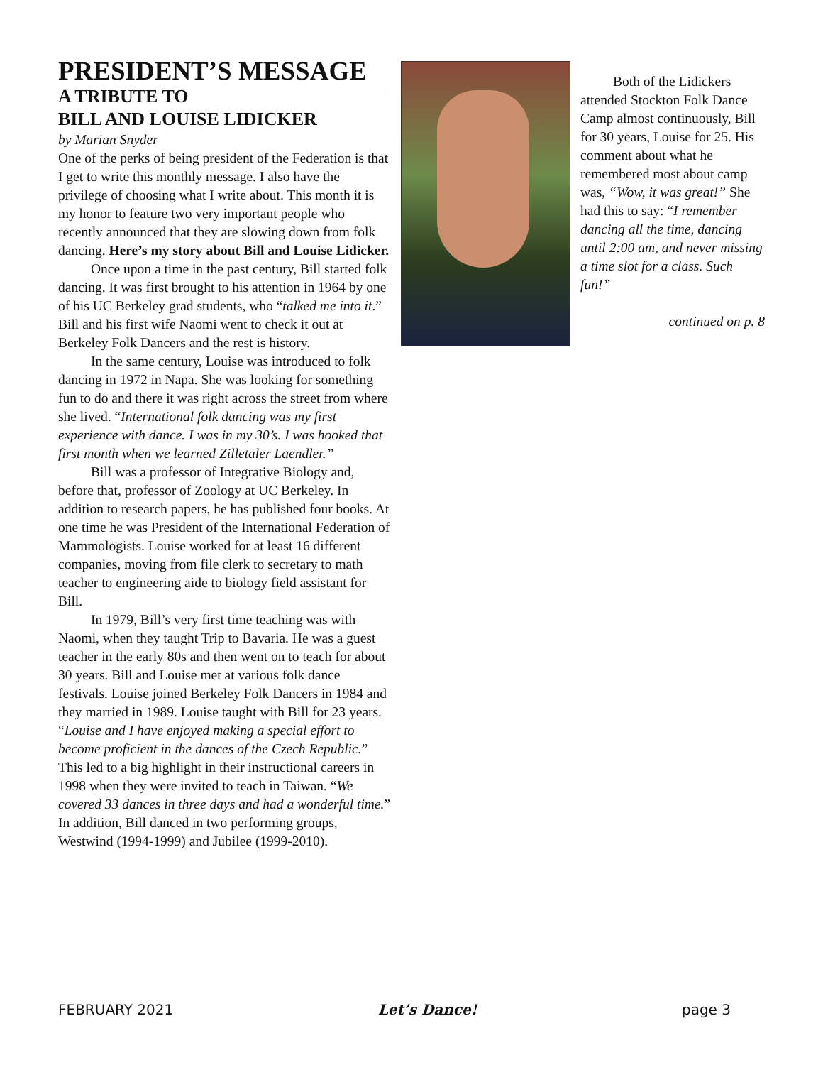PRESIDENT’S MESSAGE
A TRIBUTE TO
BILL AND LOUISE LIDICKER
by Marian Snyder
One of the perks of being president of the Federation is that I get to write this monthly message. I also have the privilege of choosing what I write about. This month it is my honor to feature two very important people who recently announced that they are slowing down from folk dancing. Here’s my story about Bill and Louise Lidicker.
Once upon a time in the past century, Bill started folk dancing. It was first brought to his attention in 1964 by one of his UC Berkeley grad students, who “talked me into it.” Bill and his first wife Naomi went to check it out at Berkeley Folk Dancers and the rest is history.
In the same century, Louise was introduced to folk dancing in 1972 in Napa. She was looking for something fun to do and there it was right across the street from where she lived. “International folk dancing was my first experience with dance. I was in my 30’s. I was hooked that first month when we learned Zilletaler Laendler.”
Bill was a professor of Integrative Biology and, before that, professor of Zoology at UC Berkeley. In addition to research papers, he has published four books. At one time he was President of the International Federation of Mammologists. Louise worked for at least 16 different companies, moving from file clerk to secretary to math teacher to engineering aide to biology field assistant for Bill.
In 1979, Bill’s very first time teaching was with Naomi, when they taught Trip to Bavaria. He was a guest teacher in the early 80s and then went on to teach for about 30 years. Bill and Louise met at various folk dance festivals. Louise joined Berkeley Folk Dancers in 1984 and they married in 1989. Louise taught with Bill for 23 years. “Louise and I have enjoyed making a special effort to become proficient in the dances of the Czech Republic.” This led to a big highlight in their instructional careers in 1998 when they were invited to teach in Taiwan. “We covered 33 dances in three days and had a wonderful time.” In addition, Bill danced in two performing groups, Westwind (1994-1999) and Jubilee (1999-2010).
Both of the Lidickers attended Stockton Folk Dance Camp almost continuously, Bill for 30 years, Louise for 25. His comment about what he remembered most about camp was, “Wow, it was great!” She had this to say: “I remember dancing all the time, dancing until 2:00 am, and never missing a time slot for a class. Such fun!”
continued on p. 8
FEBRUARY 2021 Let’s Dance! page 3